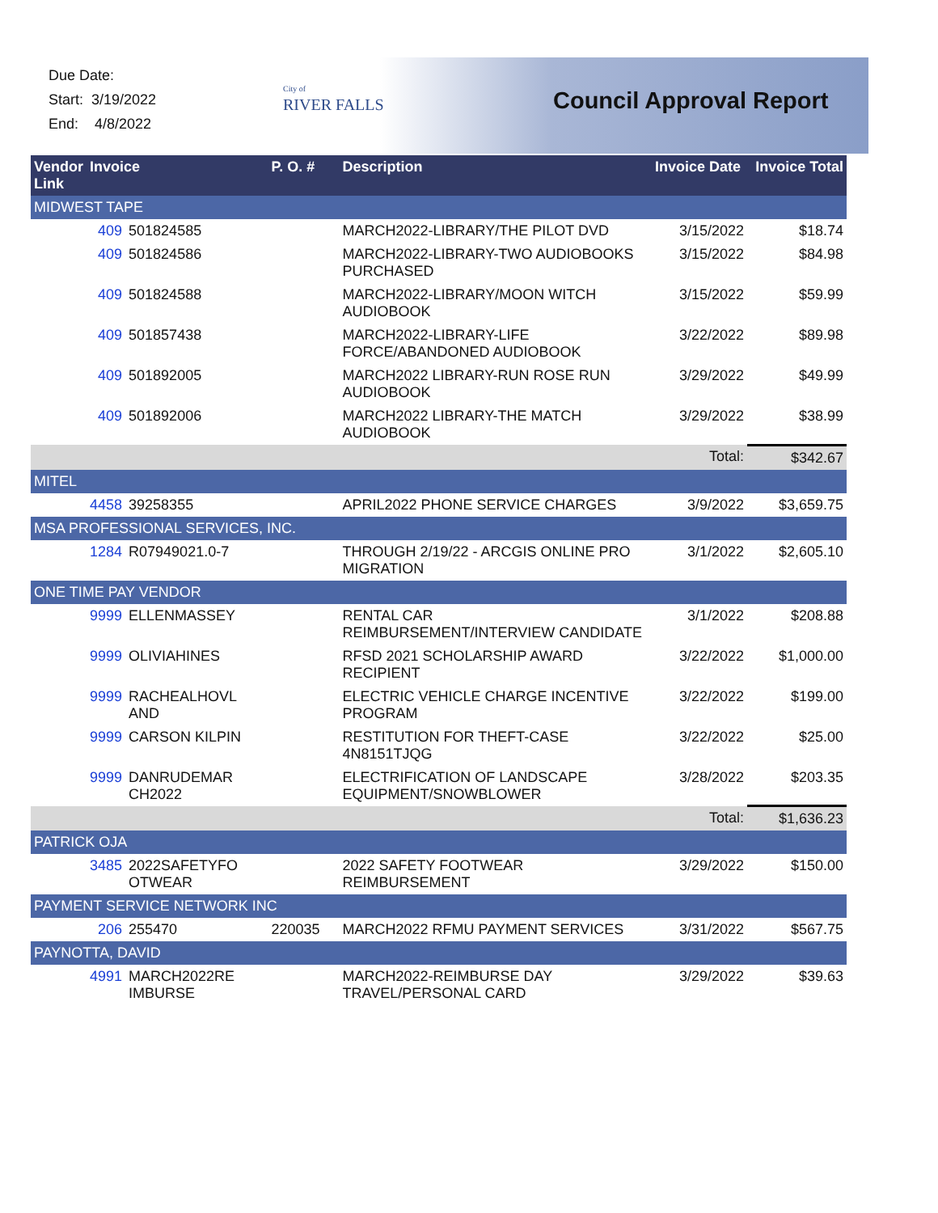Due Date:
Start: 3/19/2022
End: 4/8/2022
City of
RIVER FALLS
Council Approval Report
| Vendor Link | Invoice | | P. O. # | Description | Invoice Date | Invoice Total |
| --- | --- | --- | --- | --- | --- | --- |
| MIDWEST TAPE | | | | | | |
| | 409 | 501824585 | | MARCH2022-LIBRARY/THE PILOT DVD | 3/15/2022 | $18.74 |
| | 409 | 501824586 | | MARCH2022-LIBRARY-TWO AUDIOBOOKS PURCHASED | 3/15/2022 | $84.98 |
| | 409 | 501824588 | | MARCH2022-LIBRARY/MOON WITCH AUDIOBOOK | 3/15/2022 | $59.99 |
| | 409 | 501857438 | | MARCH2022-LIBRARY-LIFE FORCE/ABANDONED AUDIOBOOK | 3/22/2022 | $89.98 |
| | 409 | 501892005 | | MARCH2022 LIBRARY-RUN ROSE RUN AUDIOBOOK | 3/29/2022 | $49.99 |
| | 409 | 501892006 | | MARCH2022 LIBRARY-THE MATCH AUDIOBOOK | 3/29/2022 | $38.99 |
| | | | | | Total: | $342.67 |
| MITEL | | | | | | |
| | 4458 | 39258355 | | APRIL2022 PHONE SERVICE CHARGES | 3/9/2022 | $3,659.75 |
| MSA PROFESSIONAL SERVICES, INC. | | | | | | |
| | 1284 | R07949021.0-7 | | THROUGH 2/19/22 - ARCGIS ONLINE PRO MIGRATION | 3/1/2022 | $2,605.10 |
| ONE TIME PAY VENDOR | | | | | | |
| | 9999 | ELLENMASSEY | | RENTAL CAR REIMBURSEMENT/INTERVIEW CANDIDATE | 3/1/2022 | $208.88 |
| | 9999 | OLIVIAHINES | | RFSD 2021 SCHOLARSHIP AWARD RECIPIENT | 3/22/2022 | $1,000.00 |
| | 9999 | RACHEALHOVL AND | | ELECTRIC VEHICLE CHARGE INCENTIVE PROGRAM | 3/22/2022 | $199.00 |
| | 9999 | CARSON KILPIN | | RESTITUTION FOR THEFT-CASE 4N8151TJQG | 3/22/2022 | $25.00 |
| | 9999 | DANRUDEMAR CH2022 | | ELECTRIFICATION OF LANDSCAPE EQUIPMENT/SNOWBLOWER | 3/28/2022 | $203.35 |
| | | | | | Total: | $1,636.23 |
| PATRICK OJA | | | | | | |
| | 3485 | 2022SAFETYFO OTWEAR | | 2022 SAFETY FOOTWEAR REIMBURSEMENT | 3/29/2022 | $150.00 |
| PAYMENT SERVICE NETWORK INC | | | | | | |
| | 206 | 255470 | 220035 | MARCH2022 RFMU PAYMENT SERVICES | 3/31/2022 | $567.75 |
| PAYNOTTA, DAVID | | | | | | |
| | 4991 | MARCH2022RE IMBURSE | | MARCH2022-REIMBURSE DAY TRAVEL/PERSONAL CARD | 3/29/2022 | $39.63 |